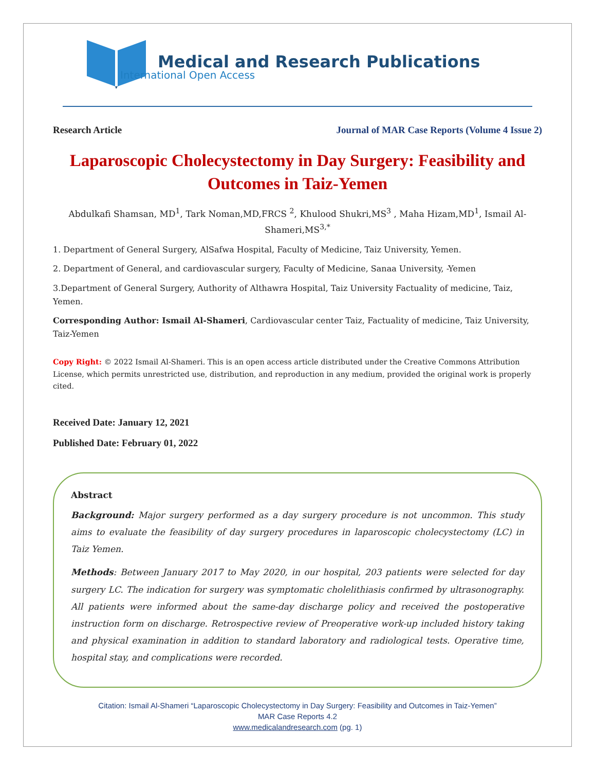Medical and Research Publications
International Open Access
Research Article Journal of MAR Case Reports (Volume 4 Issue 2)
Laparoscopic Cholecystectomy in Day Surgery: Feasibility and Outcomes in Taiz-Yemen
Abdulkafi Shamsan, MD<sup>1</sup>, Tark Noman,MD,FRCS <sup>2</sup>, Khulood Shukri,MS<sup>3</sup> , Maha Hizam,MD<sup>1</sup>, Ismail Al-Shameri,MS<sup>3,*</sup>
1. Department of General Surgery, AlSafwa Hospital, Faculty of Medicine, Taiz University, Yemen.
2. Department of General, and cardiovascular surgery, Faculty of Medicine, Sanaa University, -Yemen
3.Department of General Surgery, Authority of Althawra Hospital, Taiz University Factuality of medicine, Taiz, Yemen.
Corresponding Author: Ismail Al-Shameri, Cardiovascular center Taiz, Factuality of medicine, Taiz University, Taiz-Yemen
Copy Right: © 2022 Ismail Al-Shameri. This is an open access article distributed under the Creative Commons Attribution License, which permits unrestricted use, distribution, and reproduction in any medium, provided the original work is properly cited.
Received Date: January 12, 2021
Published Date: February 01, 2022
Abstract
Background: Major surgery performed as a day surgery procedure is not uncommon. This study aims to evaluate the feasibility of day surgery procedures in laparoscopic cholecystectomy (LC) in Taiz Yemen.
Methods: Between January 2017 to May 2020, in our hospital, 203 patients were selected for day surgery LC. The indication for surgery was symptomatic cholelithiasis confirmed by ultrasonography. All patients were informed about the same-day discharge policy and received the postoperative instruction form on discharge. Retrospective review of Preoperative work-up included history taking and physical examination in addition to standard laboratory and radiological tests. Operative time, hospital stay, and complications were recorded.
Citation: Ismail Al-Shameri “Laparoscopic Cholecystectomy in Day Surgery: Feasibility and Outcomes in Taiz-Yemen”
MAR Case Reports 4.2
www.medicalandresearch.com (pg. 1)